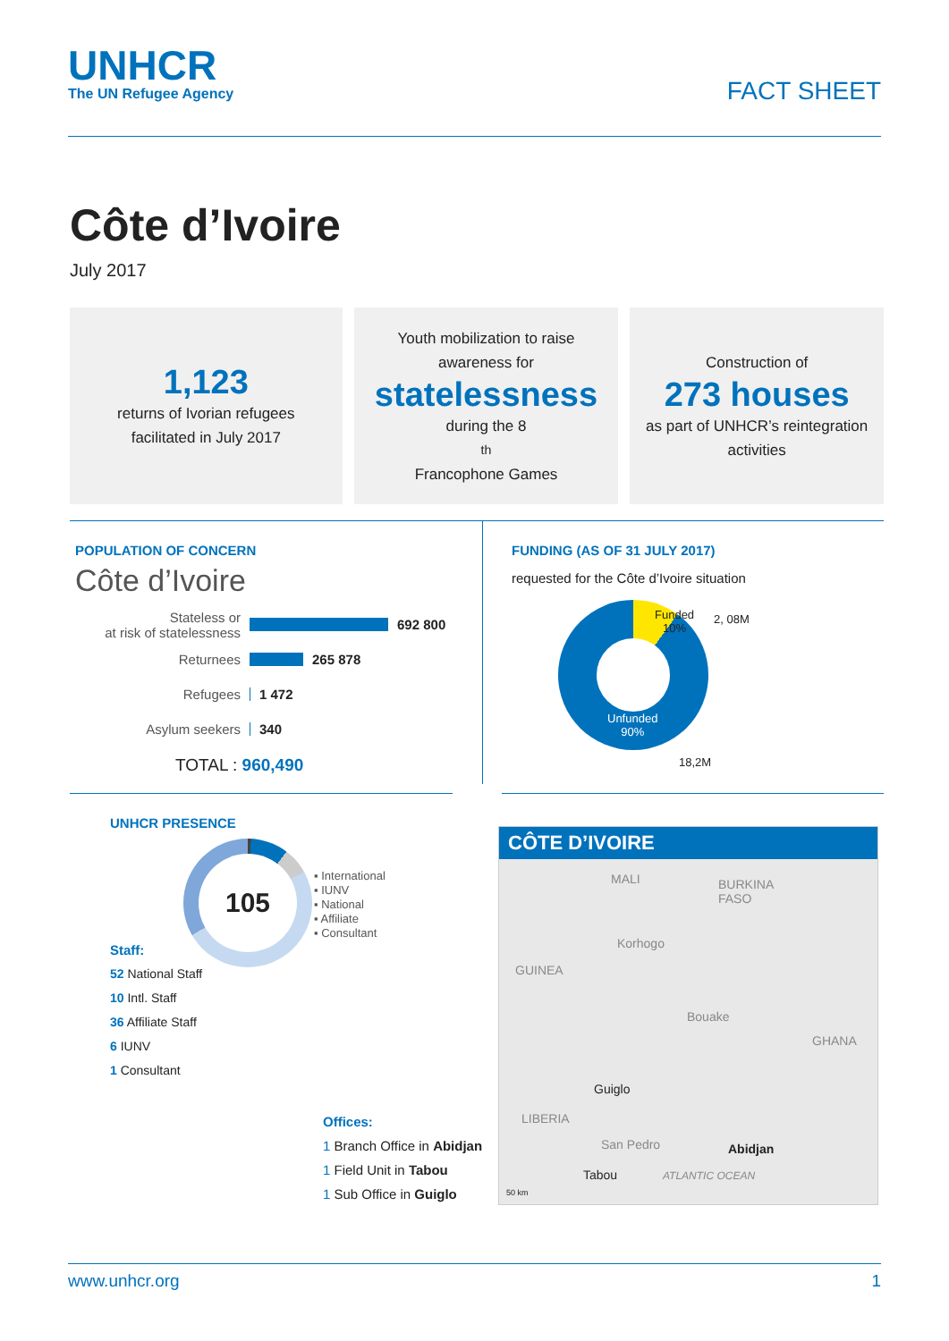UNHCR
The UN Refugee Agency
FACT SHEET
Côte d’Ivoire
July 2017
1,123
returns of Ivorian refugees
facilitated in July 2017
Youth mobilization to raise
awareness for
statelessness
during the 8<sup>th</sup> Francophone Games
Construction of
273 houses
as part of UNHCR’s reintegration activities
POPULATION OF CONCERN
Côte d’Ivoire
Stateless or
at risk of statelessness
692 800
Returnees 265 878
Refugees 1 472
Asylum seekers 340
TOTAL : 960,490
FUNDING (AS OF 31 JULY 2017)
requested for the Côte d’Ivoire situation
Funded
10%
2, 08M
Unfunded
90%
18,2M
UNHCR PRESENCE
105
▪ International
▪ IUNV
▪ National
▪ Affiliate
▪ Consultant
Staff:
52 National Staff
10 Intl. Staff
36 Affiliate Staff
6 IUNV
1 Consultant
Offices:
1 Branch Office in Abidjan
1 Field Unit in Tabou
1 Sub Office in Guiglo
CÔTE D’IVOIRE
MALI BURKINA
FASO
GUINEA
Korhogo
Bouake
GHANA
Guiglo
LIBERIA
San Pedro Abidjan
Tabou ATLANTIC OCEAN
50 km
www.unhcr.org 1